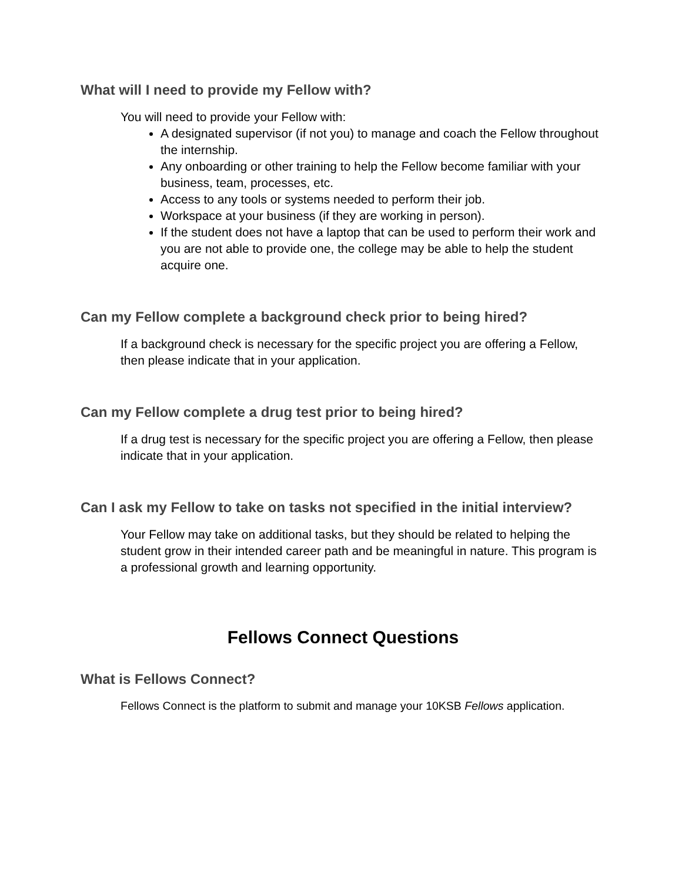What will I need to provide my Fellow with?
You will need to provide your Fellow with:
A designated supervisor (if not you) to manage and coach the Fellow throughout the internship.
Any onboarding or other training to help the Fellow become familiar with your business, team, processes, etc.
Access to any tools or systems needed to perform their job.
Workspace at your business (if they are working in person).
If the student does not have a laptop that can be used to perform their work and you are not able to provide one, the college may be able to help the student acquire one.
Can my Fellow complete a background check prior to being hired?
If a background check is necessary for the specific project you are offering a Fellow, then please indicate that in your application.
Can my Fellow complete a drug test prior to being hired?
If a drug test is necessary for the specific project you are offering a Fellow, then please indicate that in your application.
Can I ask my Fellow to take on tasks not specified in the initial interview?
Your Fellow may take on additional tasks, but they should be related to helping the student grow in their intended career path and be meaningful in nature. This program is a professional growth and learning opportunity.
Fellows Connect Questions
What is Fellows Connect?
Fellows Connect is the platform to submit and manage your 10KSB Fellows application.